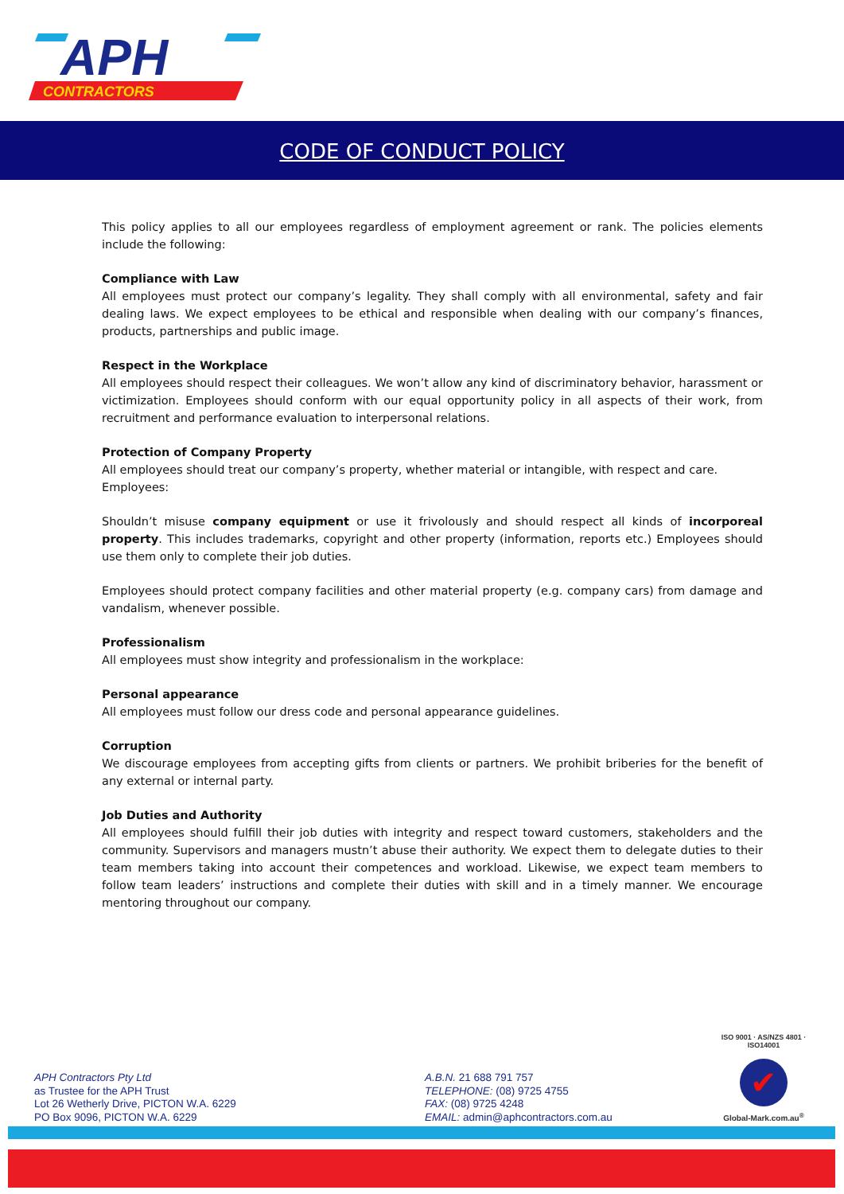APH
CONTRACTORS
CODE OF CONDUCT POLICY
This policy applies to all our employees regardless of employment agreement or rank. The policies elements include the following:
Compliance with Law
All employees must protect our company’s legality. They shall comply with all environmental, safety and fair dealing laws. We expect employees to be ethical and responsible when dealing with our company’s finances, products, partnerships and public image.
Respect in the Workplace
All employees should respect their colleagues. We won’t allow any kind of discriminatory behavior, harassment or victimization. Employees should conform with our equal opportunity policy in all aspects of their work, from recruitment and performance evaluation to interpersonal relations.
Protection of Company Property
All employees should treat our company’s property, whether material or intangible, with respect and care.
Employees:
Shouldn’t misuse company equipment or use it frivolously and should respect all kinds of incorporeal property. This includes trademarks, copyright and other property (information, reports etc.) Employees should use them only to complete their job duties.
Employees should protect company facilities and other material property (e.g. company cars) from damage and vandalism, whenever possible.
Professionalism
All employees must show integrity and professionalism in the workplace:
Personal appearance
All employees must follow our dress code and personal appearance guidelines.
Corruption
We discourage employees from accepting gifts from clients or partners. We prohibit briberies for the benefit of any external or internal party.
Job Duties and Authority
All employees should fulfill their job duties with integrity and respect toward customers, stakeholders and the community. Supervisors and managers mustn’t abuse their authority. We expect them to delegate duties to their team members taking into account their competences and workload. Likewise, we expect team members to follow team leaders’ instructions and complete their duties with skill and in a timely manner. We encourage mentoring throughout our company.
APH Contractors Pty Ltd
as Trustee for the APH Trust
Lot 26 Wetherly Drive, PICTON W.A. 6229
PO Box 9096, PICTON W.A. 6229
A.B.N. 21 688 791 757
TELEPHONE: (08) 9725 4755
FAX: (08) 9725 4248
EMAIL: admin@aphcontractors.com.au
ISO 9001 · AS/NZS 4801 · ISO14001
✔
Global-Mark.com.au<sup>®</sup>